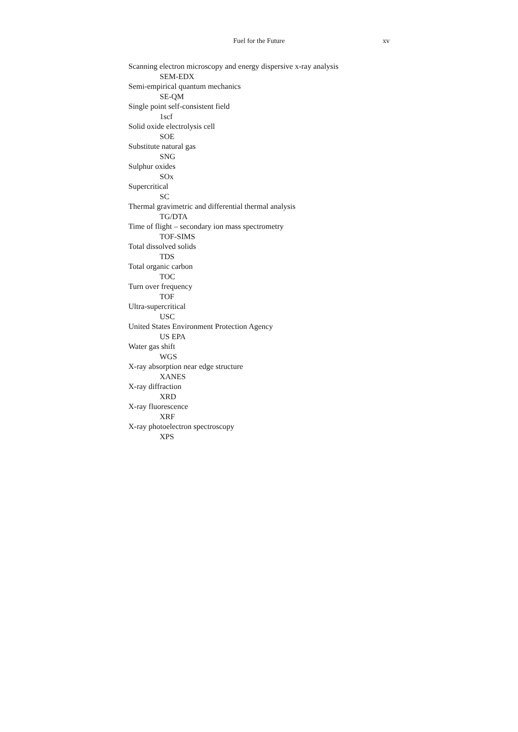Fuel for the Future
xv
Scanning electron microscopy and energy dispersive x-ray analysis
SEM-EDX
Semi-empirical quantum mechanics
SE-QM
Single point self-consistent field
1scf
Solid oxide electrolysis cell
SOE
Substitute natural gas
SNG
Sulphur oxides
SOx
Supercritical
SC
Thermal gravimetric and differential thermal analysis
TG/DTA
Time of flight – secondary ion mass spectrometry
TOF-SIMS
Total dissolved solids
TDS
Total organic carbon
TOC
Turn over frequency
TOF
Ultra-supercritical
USC
United States Environment Protection Agency
US EPA
Water gas shift
WGS
X-ray absorption near edge structure
XANES
X-ray diffraction
XRD
X-ray fluorescence
XRF
X-ray photoelectron spectroscopy
XPS